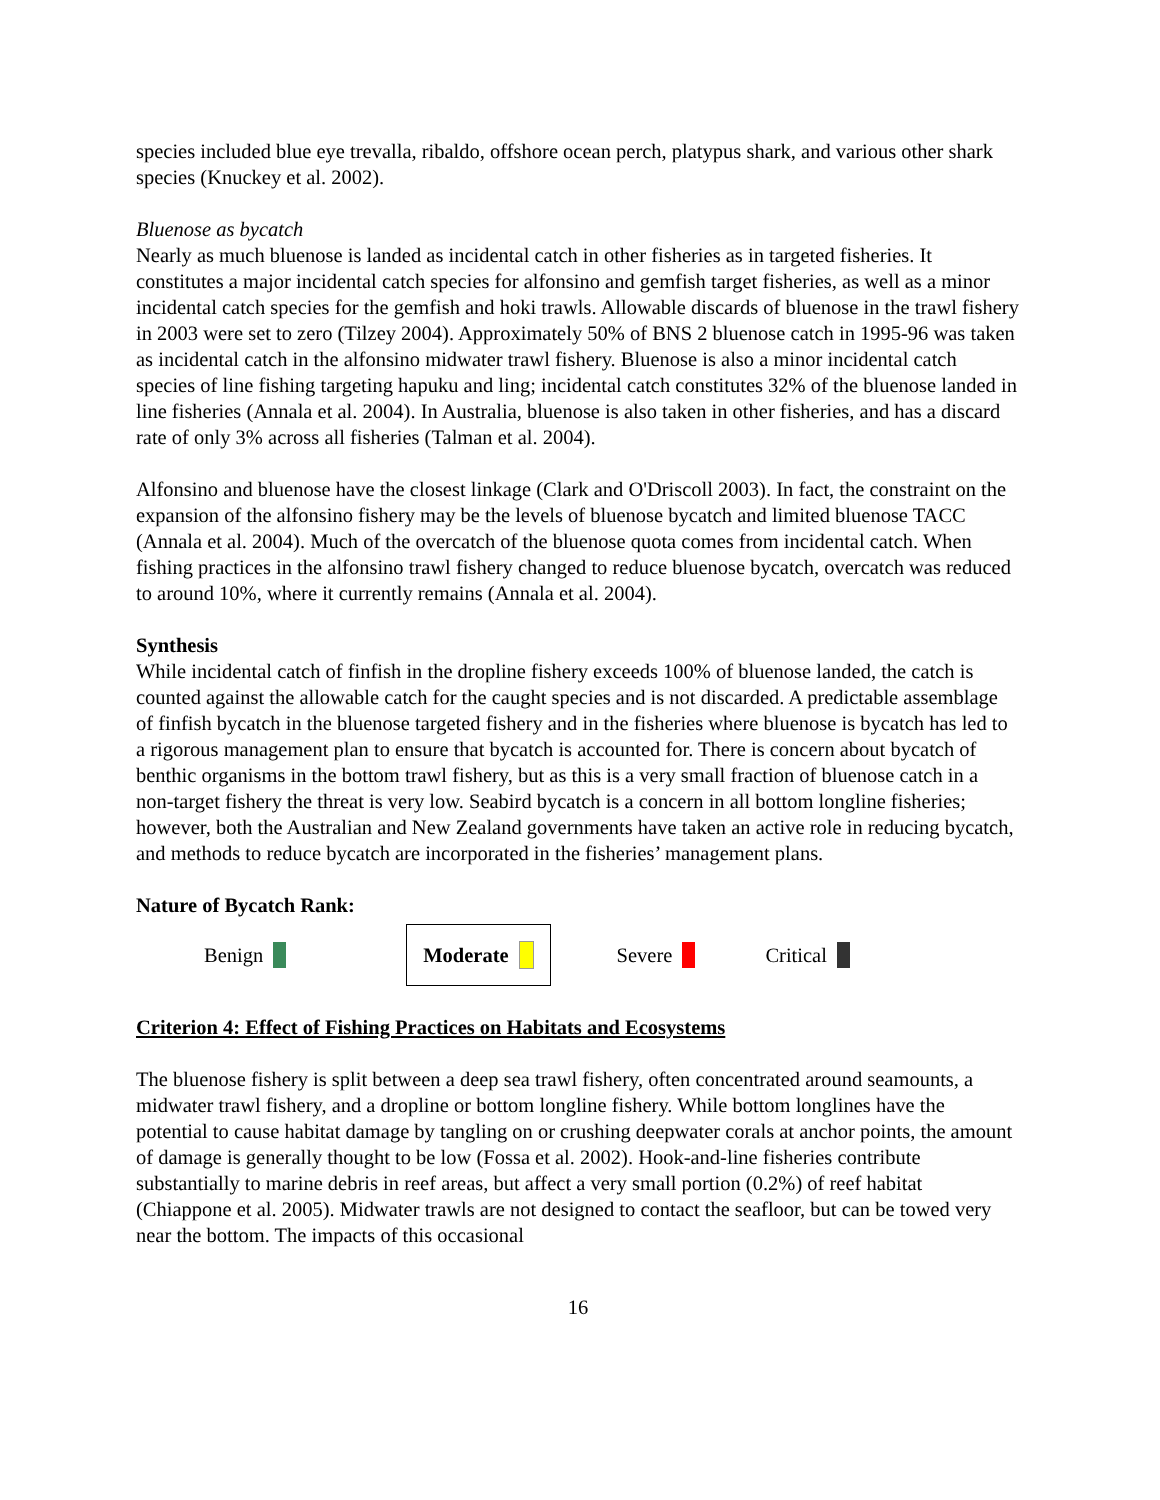species included blue eye trevalla, ribaldo, offshore ocean perch, platypus shark, and various other shark species (Knuckey et al. 2002).
Bluenose as bycatch
Nearly as much bluenose is landed as incidental catch in other fisheries as in targeted fisheries. It constitutes a major incidental catch species for alfonsino and gemfish target fisheries, as well as a minor incidental catch species for the gemfish and hoki trawls. Allowable discards of bluenose in the trawl fishery in 2003 were set to zero (Tilzey 2004). Approximately 50% of BNS 2 bluenose catch in 1995-96 was taken as incidental catch in the alfonsino midwater trawl fishery. Bluenose is also a minor incidental catch species of line fishing targeting hapuku and ling; incidental catch constitutes 32% of the bluenose landed in line fisheries (Annala et al. 2004). In Australia, bluenose is also taken in other fisheries, and has a discard rate of only 3% across all fisheries (Talman et al. 2004).
Alfonsino and bluenose have the closest linkage (Clark and O'Driscoll 2003). In fact, the constraint on the expansion of the alfonsino fishery may be the levels of bluenose bycatch and limited bluenose TACC (Annala et al. 2004). Much of the overcatch of the bluenose quota comes from incidental catch. When fishing practices in the alfonsino trawl fishery changed to reduce bluenose bycatch, overcatch was reduced to around 10%, where it currently remains (Annala et al. 2004).
Synthesis
While incidental catch of finfish in the dropline fishery exceeds 100% of bluenose landed, the catch is counted against the allowable catch for the caught species and is not discarded. A predictable assemblage of finfish bycatch in the bluenose targeted fishery and in the fisheries where bluenose is bycatch has led to a rigorous management plan to ensure that bycatch is accounted for. There is concern about bycatch of benthic organisms in the bottom trawl fishery, but as this is a very small fraction of bluenose catch in a non-target fishery the threat is very low. Seabird bycatch is a concern in all bottom longline fisheries; however, both the Australian and New Zealand governments have taken an active role in reducing bycatch, and methods to reduce bycatch are incorporated in the fisheries’ management plans.
Nature of Bycatch Rank:
Benign Moderate Severe Critical
Criterion 4: Effect of Fishing Practices on Habitats and Ecosystems
The bluenose fishery is split between a deep sea trawl fishery, often concentrated around seamounts, a midwater trawl fishery, and a dropline or bottom longline fishery. While bottom longlines have the potential to cause habitat damage by tangling on or crushing deepwater corals at anchor points, the amount of damage is generally thought to be low (Fossa et al. 2002). Hook-and-line fisheries contribute substantially to marine debris in reef areas, but affect a very small portion (0.2%) of reef habitat (Chiappone et al. 2005). Midwater trawls are not designed to contact the seafloor, but can be towed very near the bottom. The impacts of this occasional
16